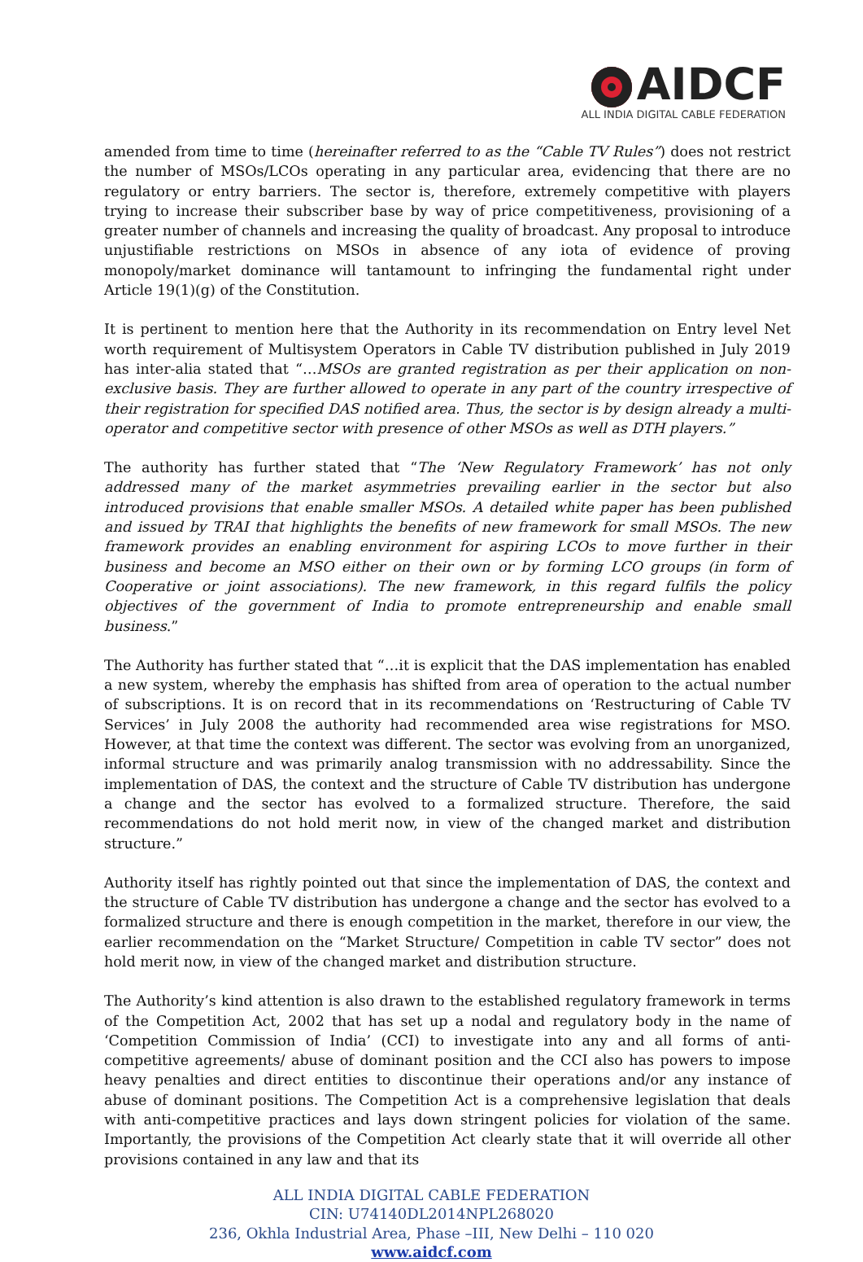AIDCF
ALL INDIA DIGITAL CABLE FEDERATION
amended from time to time (hereinafter referred to as the “Cable TV Rules”) does not restrict the number of MSOs/LCOs operating in any particular area, evidencing that there are no regulatory or entry barriers. The sector is, therefore, extremely competitive with players trying to increase their subscriber base by way of price competitiveness, provisioning of a greater number of channels and increasing the quality of broadcast. Any proposal to introduce unjustifiable restrictions on MSOs in absence of any iota of evidence of proving monopoly/market dominance will tantamount to infringing the fundamental right under Article 19(1)(g) of the Constitution.
It is pertinent to mention here that the Authority in its recommendation on Entry level Net worth requirement of Multisystem Operators in Cable TV distribution published in July 2019 has inter-alia stated that “…MSOs are granted registration as per their application on non-exclusive basis. They are further allowed to operate in any part of the country irrespective of their registration for specified DAS notified area. Thus, the sector is by design already a multi-operator and competitive sector with presence of other MSOs as well as DTH players.”
The authority has further stated that “The ‘New Regulatory Framework’ has not only addressed many of the market asymmetries prevailing earlier in the sector but also introduced provisions that enable smaller MSOs. A detailed white paper has been published and issued by TRAI that highlights the benefits of new framework for small MSOs. The new framework provides an enabling environment for aspiring LCOs to move further in their business and become an MSO either on their own or by forming LCO groups (in form of Cooperative or joint associations). The new framework, in this regard fulfils the policy objectives of the government of India to promote entrepreneurship and enable small business.”
The Authority has further stated that “…it is explicit that the DAS implementation has enabled a new system, whereby the emphasis has shifted from area of operation to the actual number of subscriptions. It is on record that in its recommendations on ‘Restructuring of Cable TV Services’ in July 2008 the authority had recommended area wise registrations for MSO. However, at that time the context was different. The sector was evolving from an unorganized, informal structure and was primarily analog transmission with no addressability. Since the implementation of DAS, the context and the structure of Cable TV distribution has undergone a change and the sector has evolved to a formalized structure. Therefore, the said recommendations do not hold merit now, in view of the changed market and distribution structure.”
Authority itself has rightly pointed out that since the implementation of DAS, the context and the structure of Cable TV distribution has undergone a change and the sector has evolved to a formalized structure and there is enough competition in the market, therefore in our view, the earlier recommendation on the “Market Structure/ Competition in cable TV sector” does not hold merit now, in view of the changed market and distribution structure.
The Authority’s kind attention is also drawn to the established regulatory framework in terms of the Competition Act, 2002 that has set up a nodal and regulatory body in the name of ‘Competition Commission of India’ (CCI) to investigate into any and all forms of anti-competitive agreements/ abuse of dominant position and the CCI also has powers to impose heavy penalties and direct entities to discontinue their operations and/or any instance of abuse of dominant positions. The Competition Act is a comprehensive legislation that deals with anti-competitive practices and lays down stringent policies for violation of the same. Importantly, the provisions of the Competition Act clearly state that it will override all other provisions contained in any law and that its
ALL INDIA DIGITAL CABLE FEDERATION
CIN: U74140DL2014NPL268020
236, Okhla Industrial Area, Phase –III, New Delhi – 110 020
www.aidcf.com